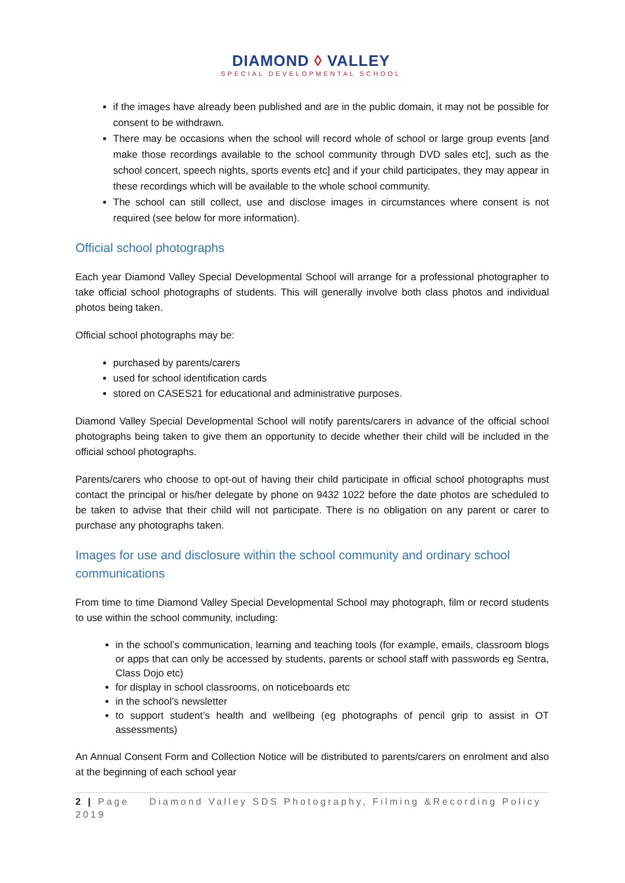DIAMOND ◊ VALLEY
SPECIAL DEVELOPMENTAL SCHOOL
if the images have already been published and are in the public domain, it may not be possible for consent to be withdrawn.
There may be occasions when the school will record whole of school or large group events [and make those recordings available to the school community through DVD sales etc], such as the school concert, speech nights, sports events etc] and if your child participates, they may appear in these recordings which will be available to the whole school community.
The school can still collect, use and disclose images in circumstances where consent is not required (see below for more information).
Official school photographs
Each year Diamond Valley Special Developmental School will arrange for a professional photographer to take official school photographs of students. This will generally involve both class photos and individual photos being taken.
Official school photographs may be:
purchased by parents/carers
used for school identification cards
stored on CASES21 for educational and administrative purposes.
Diamond Valley Special Developmental School will notify parents/carers in advance of the official school photographs being taken to give them an opportunity to decide whether their child will be included in the official school photographs.
Parents/carers who choose to opt-out of having their child participate in official school photographs must contact the principal or his/her delegate by phone on 9432 1022 before the date photos are scheduled to be taken to advise that their child will not participate. There is no obligation on any parent or carer to purchase any photographs taken.
Images for use and disclosure within the school community and ordinary school communications
From time to time Diamond Valley Special Developmental School may photograph, film or record students to use within the school community, including:
in the school’s communication, learning and teaching tools (for example, emails, classroom blogs or apps that can only be accessed by students, parents or school staff with passwords eg Sentra, Class Dojo etc)
for display in school classrooms, on noticeboards etc
in the school’s newsletter
to support student’s health and wellbeing (eg photographs of pencil grip to assist in OT assessments)
An Annual Consent Form and Collection Notice will be distributed to parents/carers on enrolment and also at the beginning of each school year
2 | Page Diamond Valley SDS Photography, Filming &Recording Policy 2019